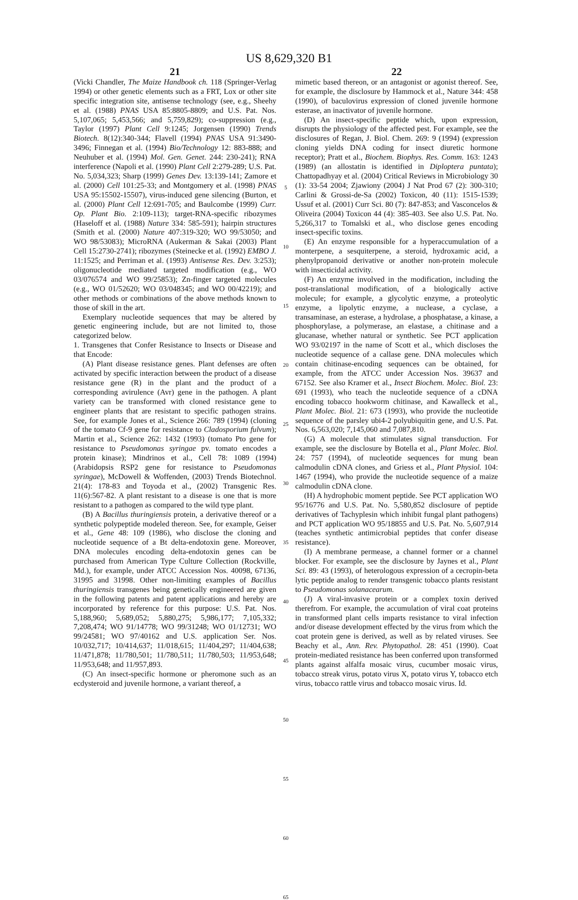US 8,629,320 B1
21
(Vicki Chandler, The Maize Handbook ch. 118 (Springer-Verlag 1994) or other genetic elements such as a FRT, Lox or other site specific integration site, antisense technology (see, e.g., Sheehy et al. (1988) PNAS USA 85:8805-8809; and U.S. Pat. Nos. 5,107,065; 5,453,566; and 5,759,829); co-suppression (e.g., Taylor (1997) Plant Cell 9:1245; Jorgensen (1990) Trends Biotech. 8(12):340-344; Flavell (1994) PNAS USA 91:3490-3496; Finnegan et al. (1994) Bio/Technology 12: 883-888; and Neuhuber et al. (1994) Mol. Gen. Genet. 244: 230-241); RNA interference (Napoli et al. (1990) Plant Cell 2:279-289; U.S. Pat. No. 5,034,323; Sharp (1999) Genes Dev. 13:139-141; Zamore et al. (2000) Cell 101:25-33; and Montgomery et al. (1998) PNAS USA 95:15502-15507), virus-induced gene silencing (Burton, et al. (2000) Plant Cell 12:691-705; and Baulcombe (1999) Curr. Op. Plant Bio. 2:109-113); target-RNA-specific ribozymes (Haseloff et al. (1988) Nature 334: 585-591); hairpin structures (Smith et al. (2000) Nature 407:319-320; WO 99/53050; and WO 98/53083); MicroRNA (Aukerman & Sakai (2003) Plant Cell 15:2730-2741); ribozymes (Steinecke et al. (1992) EMBO J. 11:1525; and Perriman et al. (1993) Antisense Res. Dev. 3:253); oligonucleotide mediated targeted modification (e.g., WO 03/076574 and WO 99/25853); Zn-finger targeted molecules (e.g., WO 01/52620; WO 03/048345; and WO 00/42219); and other methods or combinations of the above methods known to those of skill in the art.
Exemplary nucleotide sequences that may be altered by genetic engineering include, but are not limited to, those categorized below.
1. Transgenes that Confer Resistance to Insects or Disease and that Encode:
(A) Plant disease resistance genes. Plant defenses are often activated by specific interaction between the product of a disease resistance gene (R) in the plant and the product of a corresponding avirulence (Avr) gene in the pathogen. A plant variety can be transformed with cloned resistance gene to engineer plants that are resistant to specific pathogen strains. See, for example Jones et al., Science 266: 789 (1994) (cloning of the tomato Cf-9 gene for resistance to Cladosporium fulvum); Martin et al., Science 262: 1432 (1993) (tomato Pto gene for resistance to Pseudomonas syringae pv. tomato encodes a protein kinase); Mindrinos et al., Cell 78: 1089 (1994) (Arabidopsis RSP2 gene for resistance to Pseudomonas syringae), McDowell & Woffenden, (2003) Trends Biotechnol. 21(4): 178-83 and Toyoda et al., (2002) Transgenic Res. 11(6):567-82. A plant resistant to a disease is one that is more resistant to a pathogen as compared to the wild type plant.
(B) A Bacillus thuringiensis protein, a derivative thereof or a synthetic polypeptide modeled thereon. See, for example, Geiser et al., Gene 48: 109 (1986), who disclose the cloning and nucleotide sequence of a Bt delta-endotoxin gene. Moreover, DNA molecules encoding delta-endotoxin genes can be purchased from American Type Culture Collection (Rockville, Md.), for example, under ATCC Accession Nos. 40098, 67136, 31995 and 31998. Other non-limiting examples of Bacillus thuringiensis transgenes being genetically engineered are given in the following patents and patent applications and hereby are incorporated by reference for this purpose: U.S. Pat. Nos. 5,188,960; 5,689,052; 5,880,275; 5,986,177; 7,105,332; 7,208,474; WO 91/14778; WO 99/31248; WO 01/12731; WO 99/24581; WO 97/40162 and U.S. application Ser. Nos. 10/032,717; 10/414,637; 11/018,615; 11/404,297; 11/404,638; 11/471,878; 11/780,501; 11/780,511; 11/780,503; 11/953,648; 11/953,648; and 11/957,893.
(C) An insect-specific hormone or pheromone such as an ecdysteroid and juvenile hormone, a variant thereof, a
5
10
15
20
25
30
35
40
45
50
55
60
65
22
mimetic based thereon, or an antagonist or agonist thereof. See, for example, the disclosure by Hammock et al., Nature 344: 458 (1990), of baculovirus expression of cloned juvenile hormone esterase, an inactivator of juvenile hormone.
(D) An insect-specific peptide which, upon expression, disrupts the physiology of the affected pest. For example, see the disclosures of Regan, J. Biol. Chem. 269: 9 (1994) (expression cloning yields DNA coding for insect diuretic hormone receptor); Pratt et al., Biochem. Biophys. Res. Comm. 163: 1243 (1989) (an allostatin is identified in Diploptera puntata); Chattopadhyay et al. (2004) Critical Reviews in Microbiology 30 (1): 33-54 2004; Zjawiony (2004) J Nat Prod 67 (2): 300-310; Carlini & Grossi-de-Sa (2002) Toxicon, 40 (11): 1515-1539; Ussuf et al. (2001) Curr Sci. 80 (7): 847-853; and Vasconcelos & Oliveira (2004) Toxicon 44 (4): 385-403. See also U.S. Pat. No. 5,266,317 to Tomalski et al., who disclose genes encoding insect-specific toxins.
(E) An enzyme responsible for a hyperaccumulation of a monterpene, a sesquiterpene, a steroid, hydroxamic acid, a phenylpropanoid derivative or another non-protein molecule with insecticidal activity.
(F) An enzyme involved in the modification, including the post-translational modification, of a biologically active molecule; for example, a glycolytic enzyme, a proteolytic enzyme, a lipolytic enzyme, a nuclease, a cyclase, a transaminase, an esterase, a hydrolase, a phosphatase, a kinase, a phosphorylase, a polymerase, an elastase, a chitinase and a glucanase, whether natural or synthetic. See PCT application WO 93/02197 in the name of Scott et al., which discloses the nucleotide sequence of a callase gene. DNA molecules which contain chitinase-encoding sequences can be obtained, for example, from the ATCC under Accession Nos. 39637 and 67152. See also Kramer et al., Insect Biochem. Molec. Biol. 23: 691 (1993), who teach the nucleotide sequence of a cDNA encoding tobacco hookworm chitinase, and Kawalleck et al., Plant Molec. Biol. 21: 673 (1993), who provide the nucleotide sequence of the parsley ubi4-2 polyubiquitin gene, and U.S. Pat. Nos. 6,563,020; 7,145,060 and 7,087,810.
(G) A molecule that stimulates signal transduction. For example, see the disclosure by Botella et al., Plant Molec. Biol. 24: 757 (1994), of nucleotide sequences for mung bean calmodulin cDNA clones, and Griess et al., Plant Physiol. 104: 1467 (1994), who provide the nucleotide sequence of a maize calmodulin cDNA clone.
(H) A hydrophobic moment peptide. See PCT application WO 95/16776 and U.S. Pat. No. 5,580,852 disclosure of peptide derivatives of Tachyplesin which inhibit fungal plant pathogens) and PCT application WO 95/18855 and U.S. Pat. No. 5,607,914 (teaches synthetic antimicrobial peptides that confer disease resistance).
(I) A membrane permease, a channel former or a channel blocker. For example, see the disclosure by Jaynes et al., Plant Sci. 89: 43 (1993), of heterologous expression of a cecropin-beta lytic peptide analog to render transgenic tobacco plants resistant to Pseudomonas solanacearum.
(J) A viral-invasive protein or a complex toxin derived therefrom. For example, the accumulation of viral coat proteins in transformed plant cells imparts resistance to viral infection and/or disease development effected by the virus from which the coat protein gene is derived, as well as by related viruses. See Beachy et al., Ann. Rev. Phytopathol. 28: 451 (1990). Coat protein-mediated resistance has been conferred upon transformed plants against alfalfa mosaic virus, cucumber mosaic virus, tobacco streak virus, potato virus X, potato virus Y, tobacco etch virus, tobacco rattle virus and tobacco mosaic virus. Id.